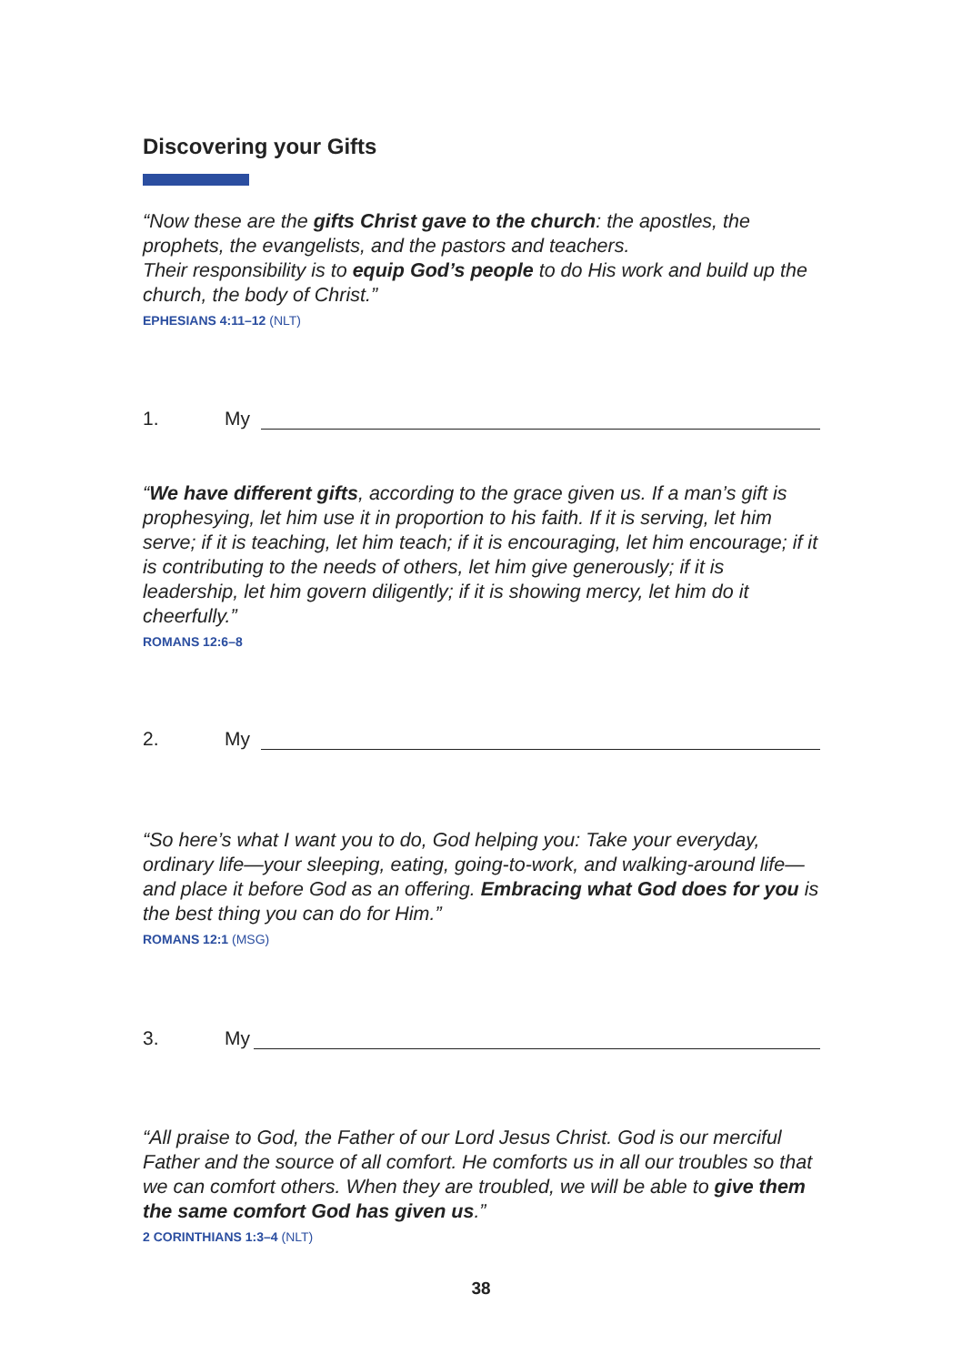Discovering your Gifts
“Now these are the gifts Christ gave to the church: the apostles, the prophets, the evangelists, and the pastors and teachers.
Their responsibility is to equip God’s people to do His work and build up the church, the body of Christ.”
EPHESIANS 4:11–12 (NLT)
1. My
“We have different gifts, according to the grace given us. If a man’s gift is prophesying, let him use it in proportion to his faith. If it is serving, let him serve; if it is teaching, let him teach; if it is encouraging, let him encourage; if it is contributing to the needs of others, let him give generously; if it is leadership, let him govern diligently; if it is showing mercy, let him do it cheerfully.”
ROMANS 12:6–8
2. My
“So here’s what I want you to do, God helping you: Take your everyday, ordinary life—your sleeping, eating, going-to-work, and walking-around life—and place it before God as an offering. Embracing what God does for you is the best thing you can do for Him.”
ROMANS 12:1 (MSG)
3. My
“All praise to God, the Father of our Lord Jesus Christ. God is our merciful Father and the source of all comfort. He comforts us in all our troubles so that we can comfort others. When they are troubled, we will be able to give them the same comfort God has given us.”
2 CORINTHIANS 1:3–4 (NLT)
38